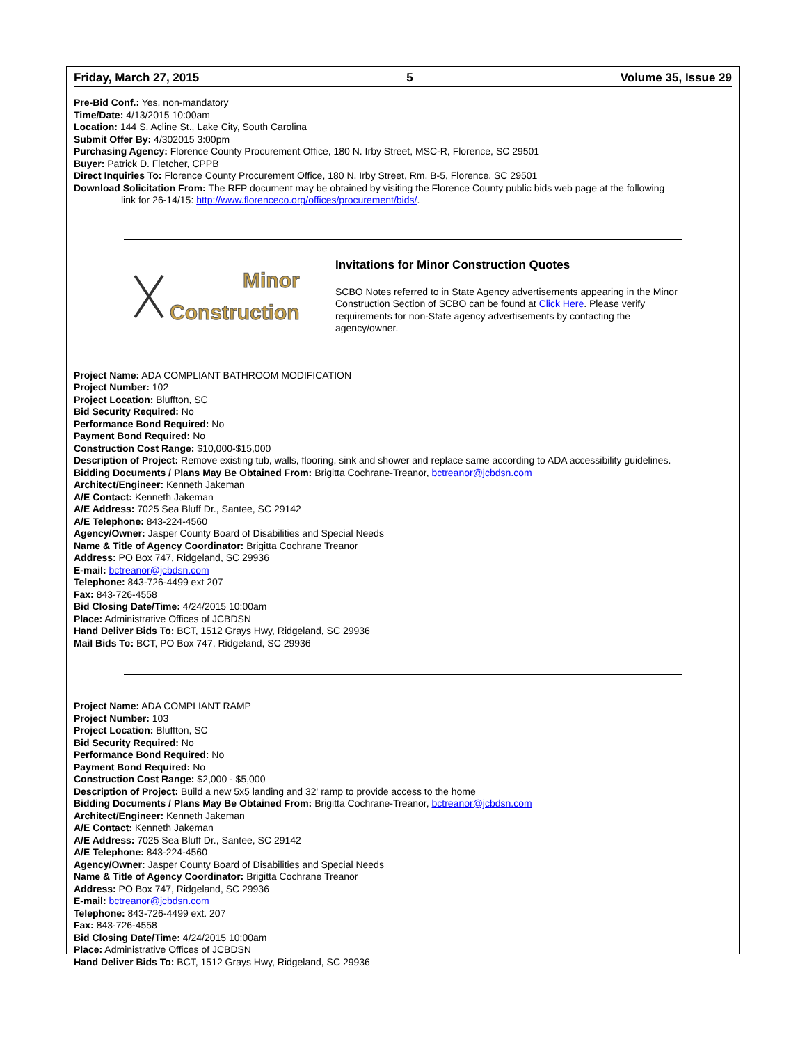Friday, March 27, 2015 5 Volume 35, Issue 29
Pre-Bid Conf.: Yes, non-mandatory
Time/Date: 4/13/2015 10:00am
Location: 144 S. Acline St., Lake City, South Carolina
Submit Offer By: 4/302015 3:00pm
Purchasing Agency: Florence County Procurement Office, 180 N. Irby Street, MSC-R, Florence, SC 29501
Buyer: Patrick D. Fletcher, CPPB
Direct Inquiries To: Florence County Procurement Office, 180 N. Irby Street, Rm. B-5, Florence, SC 29501
Download Solicitation From: The RFP document may be obtained by visiting the Florence County public bids web page at the following
link for 26-14/15: http://www.florenceco.org/offices/procurement/bids/.
Minor
Construction
Invitations for Minor Construction Quotes
SCBO Notes referred to in State Agency advertisements appearing in the Minor Construction Section of SCBO can be found at Click Here. Please verify requirements for non-State agency advertisements by contacting the agency/owner.
Project Name: ADA COMPLIANT BATHROOM MODIFICATION
Project Number: 102
Project Location: Bluffton, SC
Bid Security Required: No
Performance Bond Required: No
Payment Bond Required: No
Construction Cost Range: $10,000-$15,000
Description of Project: Remove existing tub, walls, flooring, sink and shower and replace same according to ADA accessibility guidelines.
Bidding Documents / Plans May Be Obtained From: Brigitta Cochrane-Treanor, bctreanor@jcbdsn.com
Architect/Engineer: Kenneth Jakeman
A/E Contact: Kenneth Jakeman
A/E Address: 7025 Sea Bluff Dr., Santee, SC 29142
A/E Telephone: 843-224-4560
Agency/Owner: Jasper County Board of Disabilities and Special Needs
Name & Title of Agency Coordinator: Brigitta Cochrane Treanor
Address: PO Box 747, Ridgeland, SC 29936
E-mail: bctreanor@jcbdsn.com
Telephone: 843-726-4499 ext 207
Fax: 843-726-4558
Bid Closing Date/Time: 4/24/2015 10:00am
Place: Administrative Offices of JCBDSN
Hand Deliver Bids To: BCT, 1512 Grays Hwy, Ridgeland, SC 29936
Mail Bids To: BCT, PO Box 747, Ridgeland, SC 29936
Project Name: ADA COMPLIANT RAMP
Project Number: 103
Project Location: Bluffton, SC
Bid Security Required: No
Performance Bond Required: No
Payment Bond Required: No
Construction Cost Range: $2,000 - $5,000
Description of Project: Build a new 5x5 landing and 32' ramp to provide access to the home
Bidding Documents / Plans May Be Obtained From: Brigitta Cochrane-Treanor, bctreanor@jcbdsn.com
Architect/Engineer: Kenneth Jakeman
A/E Contact: Kenneth Jakeman
A/E Address: 7025 Sea Bluff Dr., Santee, SC 29142
A/E Telephone: 843-224-4560
Agency/Owner: Jasper County Board of Disabilities and Special Needs
Name & Title of Agency Coordinator: Brigitta Cochrane Treanor
Address: PO Box 747, Ridgeland, SC 29936
E-mail: bctreanor@jcbdsn.com
Telephone: 843-726-4499 ext. 207
Fax: 843-726-4558
Bid Closing Date/Time: 4/24/2015 10:00am
Place: Administrative Offices of JCBDSN
Hand Deliver Bids To: BCT, 1512 Grays Hwy, Ridgeland, SC 29936